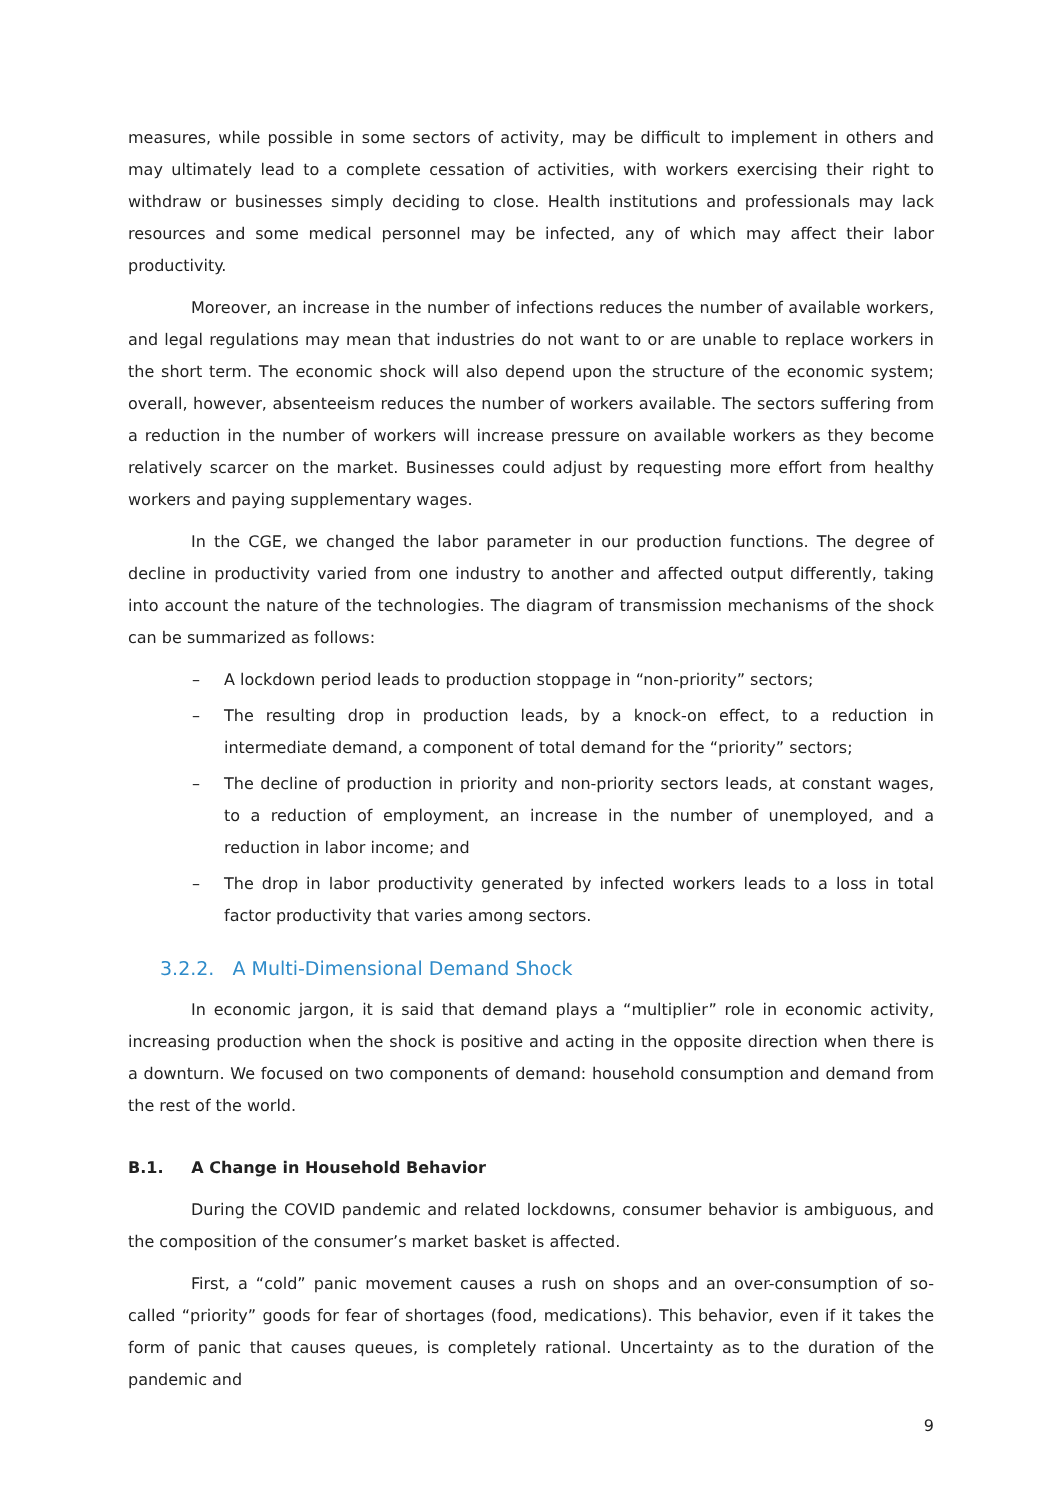measures, while possible in some sectors of activity, may be difficult to implement in others and may ultimately lead to a complete cessation of activities, with workers exercising their right to withdraw or businesses simply deciding to close. Health institutions and professionals may lack resources and some medical personnel may be infected, any of which may affect their labor productivity.
Moreover, an increase in the number of infections reduces the number of available workers, and legal regulations may mean that industries do not want to or are unable to replace workers in the short term. The economic shock will also depend upon the structure of the economic system; overall, however, absenteeism reduces the number of workers available. The sectors suffering from a reduction in the number of workers will increase pressure on available workers as they become relatively scarcer on the market. Businesses could adjust by requesting more effort from healthy workers and paying supplementary wages.
In the CGE, we changed the labor parameter in our production functions. The degree of decline in productivity varied from one industry to another and affected output differently, taking into account the nature of the technologies. The diagram of transmission mechanisms of the shock can be summarized as follows:
– A lockdown period leads to production stoppage in “non-priority” sectors;
– The resulting drop in production leads, by a knock-on effect, to a reduction in intermediate demand, a component of total demand for the “priority” sectors;
– The decline of production in priority and non-priority sectors leads, at constant wages, to a reduction of employment, an increase in the number of unemployed, and a reduction in labor income; and
– The drop in labor productivity generated by infected workers leads to a loss in total factor productivity that varies among sectors.
3.2.2. A Multi-Dimensional Demand Shock
In economic jargon, it is said that demand plays a “multiplier” role in economic activity, increasing production when the shock is positive and acting in the opposite direction when there is a downturn. We focused on two components of demand: household consumption and demand from the rest of the world.
B.1. A Change in Household Behavior
During the COVID pandemic and related lockdowns, consumer behavior is ambiguous, and the composition of the consumer’s market basket is affected.
First, a “cold” panic movement causes a rush on shops and an over-consumption of so-called “priority” goods for fear of shortages (food, medications). This behavior, even if it takes the form of panic that causes queues, is completely rational. Uncertainty as to the duration of the pandemic and
9